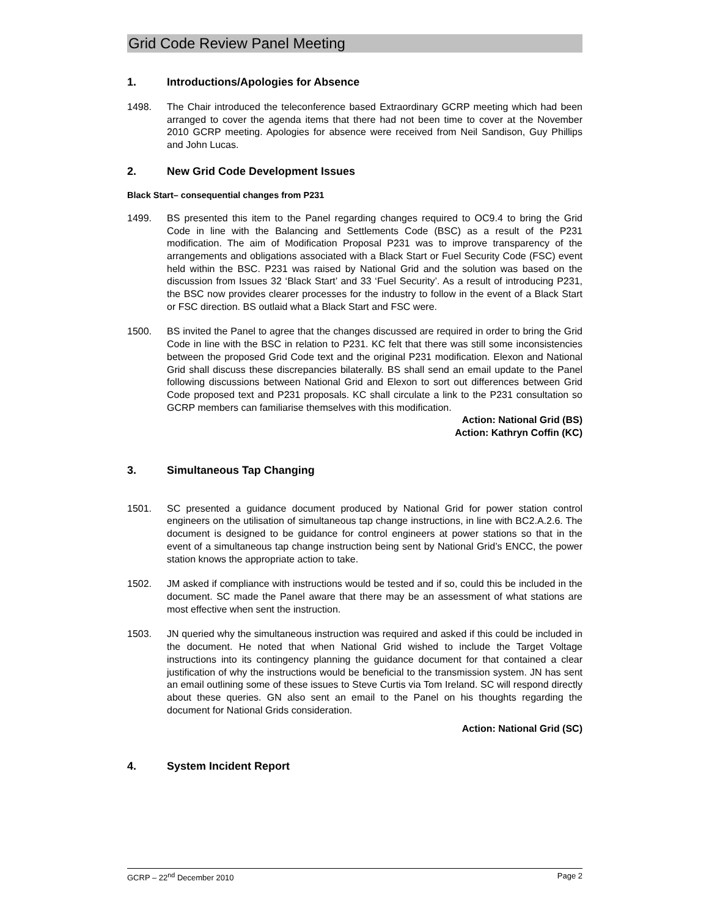Grid Code Review Panel Meeting
1. Introductions/Apologies for Absence
1498. The Chair introduced the teleconference based Extraordinary GCRP meeting which had been arranged to cover the agenda items that there had not been time to cover at the November 2010 GCRP meeting. Apologies for absence were received from Neil Sandison, Guy Phillips and John Lucas.
2. New Grid Code Development Issues
Black Start– consequential changes from P231
1499. BS presented this item to the Panel regarding changes required to OC9.4 to bring the Grid Code in line with the Balancing and Settlements Code (BSC) as a result of the P231 modification. The aim of Modification Proposal P231 was to improve transparency of the arrangements and obligations associated with a Black Start or Fuel Security Code (FSC) event held within the BSC. P231 was raised by National Grid and the solution was based on the discussion from Issues 32 ‘Black Start’ and 33 ‘Fuel Security’. As a result of introducing P231, the BSC now provides clearer processes for the industry to follow in the event of a Black Start or FSC direction. BS outlaid what a Black Start and FSC were.
1500. BS invited the Panel to agree that the changes discussed are required in order to bring the Grid Code in line with the BSC in relation to P231. KC felt that there was still some inconsistencies between the proposed Grid Code text and the original P231 modification. Elexon and National Grid shall discuss these discrepancies bilaterally. BS shall send an email update to the Panel following discussions between National Grid and Elexon to sort out differences between Grid Code proposed text and P231 proposals. KC shall circulate a link to the P231 consultation so GCRP members can familiarise themselves with this modification.
Action: National Grid (BS)
Action: Kathryn Coffin (KC)
3. Simultaneous Tap Changing
1501. SC presented a guidance document produced by National Grid for power station control engineers on the utilisation of simultaneous tap change instructions, in line with BC2.A.2.6. The document is designed to be guidance for control engineers at power stations so that in the event of a simultaneous tap change instruction being sent by National Grid’s ENCC, the power station knows the appropriate action to take.
1502. JM asked if compliance with instructions would be tested and if so, could this be included in the document. SC made the Panel aware that there may be an assessment of what stations are most effective when sent the instruction.
1503. JN queried why the simultaneous instruction was required and asked if this could be included in the document. He noted that when National Grid wished to include the Target Voltage instructions into its contingency planning the guidance document for that contained a clear justification of why the instructions would be beneficial to the transmission system. JN has sent an email outlining some of these issues to Steve Curtis via Tom Ireland. SC will respond directly about these queries. GN also sent an email to the Panel on his thoughts regarding the document for National Grids consideration.
Action: National Grid (SC)
4. System Incident Report
GCRP – 22<sup>nd</sup> December 2010 Page 2